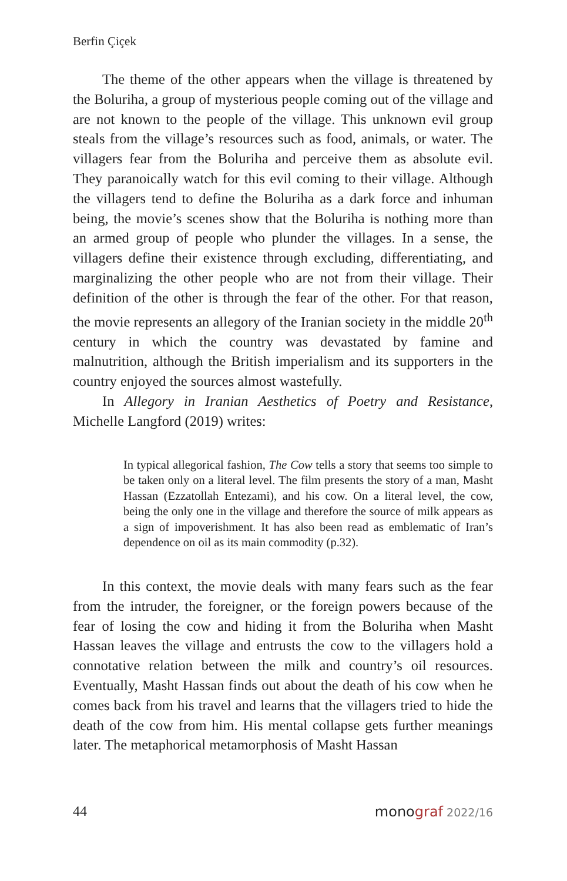Berfin Çiçek
The theme of the other appears when the village is threatened by the Boluriha, a group of mysterious people coming out of the village and are not known to the people of the village. This unknown evil group steals from the village’s resources such as food, animals, or water. The villagers fear from the Boluriha and perceive them as absolute evil. They paranoically watch for this evil coming to their village. Although the villagers tend to define the Boluriha as a dark force and inhuman being, the movie’s scenes show that the Boluriha is nothing more than an armed group of people who plunder the villages. In a sense, the villagers define their existence through excluding, differentiating, and marginalizing the other people who are not from their village. Their definition of the other is through the fear of the other. For that reason, the movie represents an allegory of the Iranian society in the middle 20<sup>th</sup> century in which the country was devastated by famine and malnutrition, although the British imperialism and its supporters in the country enjoyed the sources almost wastefully.
In Allegory in Iranian Aesthetics of Poetry and Resistance, Michelle Langford (2019) writes:
In typical allegorical fashion, The Cow tells a story that seems too simple to be taken only on a literal level. The film presents the story of a man, Masht Hassan (Ezzatollah Entezami), and his cow. On a literal level, the cow, being the only one in the village and therefore the source of milk appears as a sign of impoverishment. It has also been read as emblematic of Iran’s dependence on oil as its main commodity (p.32).
In this context, the movie deals with many fears such as the fear from the intruder, the foreigner, or the foreign powers because of the fear of losing the cow and hiding it from the Boluriha when Masht Hassan leaves the village and entrusts the cow to the villagers hold a connotative relation between the milk and country’s oil resources. Eventually, Masht Hassan finds out about the death of his cow when he comes back from his travel and learns that the villagers tried to hide the death of the cow from him. His mental collapse gets further meanings later. The metaphorical metamorphosis of Masht Hassan
44 monograf 2022/16